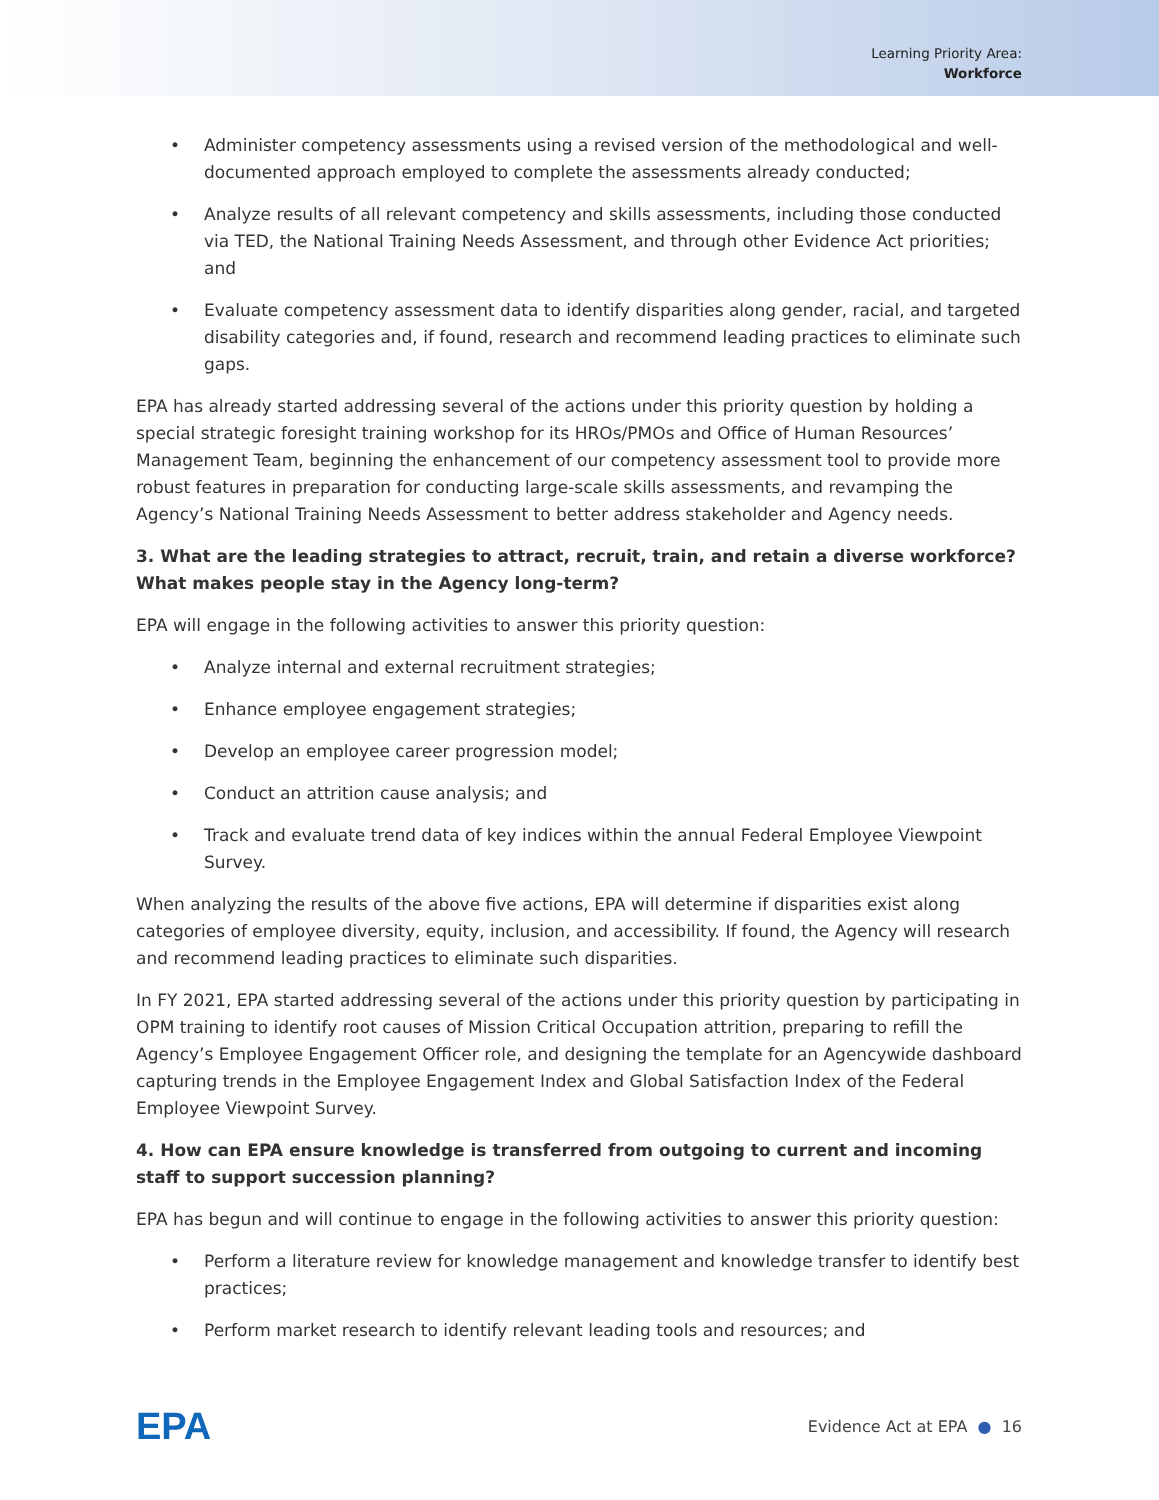Learning Priority Area:
Workforce
• Administer competency assessments using a revised version of the methodological and well-documented approach employed to complete the assessments already conducted;
• Analyze results of all relevant competency and skills assessments, including those conducted via TED, the National Training Needs Assessment, and through other Evidence Act priorities; and
• Evaluate competency assessment data to identify disparities along gender, racial, and targeted disability categories and, if found, research and recommend leading practices to eliminate such gaps.
EPA has already started addressing several of the actions under this priority question by holding a special strategic foresight training workshop for its HROs/PMOs and Office of Human Resources’ Management Team, beginning the enhancement of our competency assessment tool to provide more robust features in preparation for conducting large-scale skills assessments, and revamping the Agency’s National Training Needs Assessment to better address stakeholder and Agency needs.
3. What are the leading strategies to attract, recruit, train, and retain a diverse workforce? What makes people stay in the Agency long-term?
EPA will engage in the following activities to answer this priority question:
• Analyze internal and external recruitment strategies;
• Enhance employee engagement strategies;
• Develop an employee career progression model;
• Conduct an attrition cause analysis; and
• Track and evaluate trend data of key indices within the annual Federal Employee Viewpoint Survey.
When analyzing the results of the above five actions, EPA will determine if disparities exist along categories of employee diversity, equity, inclusion, and accessibility. If found, the Agency will research and recommend leading practices to eliminate such disparities.
In FY 2021, EPA started addressing several of the actions under this priority question by participating in OPM training to identify root causes of Mission Critical Occupation attrition, preparing to refill the Agency’s Employee Engagement Officer role, and designing the template for an Agencywide dashboard capturing trends in the Employee Engagement Index and Global Satisfaction Index of the Federal Employee Viewpoint Survey.
4. How can EPA ensure knowledge is transferred from outgoing to current and incoming staff to support succession planning?
EPA has begun and will continue to engage in the following activities to answer this priority question:
• Perform a literature review for knowledge management and knowledge transfer to identify best practices;
• Perform market research to identify relevant leading tools and resources; and
EPA
Evidence Act at EPA ● 16